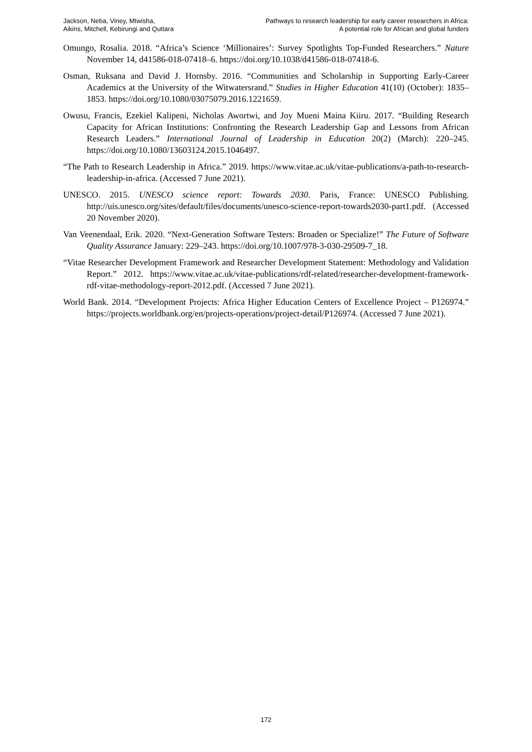Jackson, Neba, Viney, Mtwisha,
Aikins, Mitchell, Kebirungi and Quttara
Pathways to research leadership for early career researchers in Africa:
A potential role for African and global funders
Omungo, Rosalia. 2018. “Africa’s Science ‘Millionaires’: Survey Spotlights Top-Funded Researchers.” Nature November 14, d41586-018-07418–6. https://doi.org/10.1038/d41586-018-07418-6.
Osman, Ruksana and David J. Hornsby. 2016. “Communities and Scholarship in Supporting Early-Career Academics at the University of the Witwatersrand.” Studies in Higher Education 41(10) (October): 1835–1853. https://doi.org/10.1080/03075079.2016.1221659.
Owusu, Francis, Ezekiel Kalipeni, Nicholas Awortwi, and Joy Mueni Maina Kiiru. 2017. “Building Research Capacity for African Institutions: Confronting the Research Leadership Gap and Lessons from African Research Leaders.” International Journal of Leadership in Education 20(2) (March): 220–245. https://doi.org/10.1080/13603124.2015.1046497.
“The Path to Research Leadership in Africa.” 2019. https://www.vitae.ac.uk/vitae-publications/a-path-to-research-leadership-in-africa. (Accessed 7 June 2021).
UNESCO. 2015. UNESCO science report: Towards 2030. Paris, France: UNESCO Publishing. http://uis.unesco.org/sites/default/files/documents/unesco-science-report-towards2030-part1.pdf. (Accessed 20 November 2020).
Van Veenendaal, Erik. 2020. “Next-Generation Software Testers: Broaden or Specialize!” The Future of Software Quality Assurance January: 229–243. https://doi.org/10.1007/978-3-030-29509-7_18.
“Vitae Researcher Development Framework and Researcher Development Statement: Methodology and Validation Report.” 2012. https://www.vitae.ac.uk/vitae-publications/rdf-related/researcher-development-framework-rdf-vitae-methodology-report-2012.pdf. (Accessed 7 June 2021).
World Bank. 2014. “Development Projects: Africa Higher Education Centers of Excellence Project – P126974.” https://projects.worldbank.org/en/projects-operations/project-detail/P126974. (Accessed 7 June 2021).
172